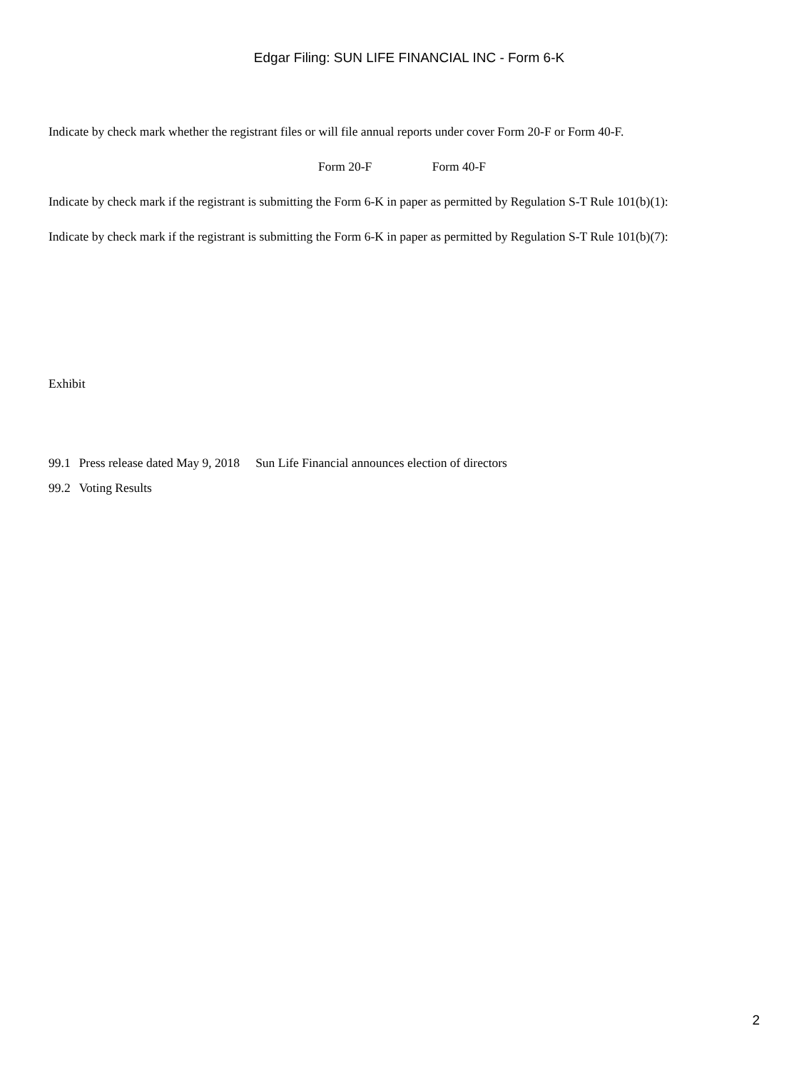Edgar Filing: SUN LIFE FINANCIAL INC - Form 6-K
Indicate by check mark whether the registrant files or will file annual reports under cover Form 20-F or Form 40-F.
Form 20-F Form 40-F
Indicate by check mark if the registrant is submitting the Form 6-K in paper as permitted by Regulation S-T Rule 101(b)(1):
Indicate by check mark if the registrant is submitting the Form 6-K in paper as permitted by Regulation S-T Rule 101(b)(7):
Exhibit
| 99.1 | Press release dated May 9, 2018 | Sun Life Financial announces election of directors |
| 99.2 | Voting Results | |
2